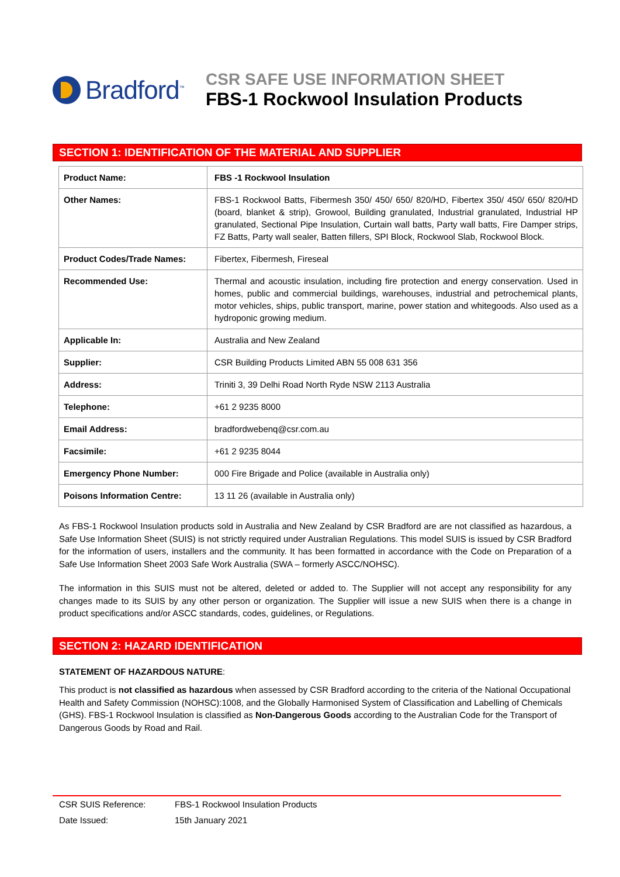Bradford<sup>™</sup>
CSR SAFE USE INFORMATION SHEET
FBS-1 Rockwool Insulation Products
SECTION 1: IDENTIFICATION OF THE MATERIAL AND SUPPLIER
| Product Name: | FBS -1 Rockwool Insulation |
| Other Names: | FBS-1 Rockwool Batts, Fibermesh 350/ 450/ 650/ 820/HD, Fibertex 350/ 450/ 650/ 820/HD (board, blanket & strip), Growool, Building granulated, Industrial granulated, Industrial HP granulated, Sectional Pipe Insulation, Curtain wall batts, Party wall batts, Fire Damper strips, FZ Batts, Party wall sealer, Batten fillers, SPI Block, Rockwool Slab, Rockwool Block. |
| Product Codes/Trade Names: | Fibertex, Fibermesh, Fireseal |
| Recommended Use: | Thermal and acoustic insulation, including fire protection and energy conservation. Used in homes, public and commercial buildings, warehouses, industrial and petrochemical plants, motor vehicles, ships, public transport, marine, power station and whitegoods. Also used as a hydroponic growing medium. |
| Applicable In: | Australia and New Zealand |
| Supplier: | CSR Building Products Limited ABN 55 008 631 356 |
| Address: | Triniti 3, 39 Delhi Road North Ryde NSW 2113 Australia |
| Telephone: | +61 2 9235 8000 |
| Email Address: | bradfordwebenq@csr.com.au |
| Facsimile: | +61 2 9235 8044 |
| Emergency Phone Number: | 000 Fire Brigade and Police (available in Australia only) |
| Poisons Information Centre: | 13 11 26 (available in Australia only) |
As FBS-1 Rockwool Insulation products sold in Australia and New Zealand by CSR Bradford are are not classified as hazardous, a Safe Use Information Sheet (SUIS) is not strictly required under Australian Regulations. This model SUIS is issued by CSR Bradford for the information of users, installers and the community. It has been formatted in accordance with the Code on Preparation of a Safe Use Information Sheet 2003 Safe Work Australia (SWA – formerly ASCC/NOHSC).
The information in this SUIS must not be altered, deleted or added to. The Supplier will not accept any responsibility for any changes made to its SUIS by any other person or organization. The Supplier will issue a new SUIS when there is a change in product specifications and/or ASCC standards, codes, guidelines, or Regulations.
SECTION 2: HAZARD IDENTIFICATION
STATEMENT OF HAZARDOUS NATURE:
This product is not classified as hazardous when assessed by CSR Bradford according to the criteria of the National Occupational Health and Safety Commission (NOHSC):1008, and the Globally Harmonised System of Classification and Labelling of Chemicals (GHS). FBS-1 Rockwool Insulation is classified as Non-Dangerous Goods according to the Australian Code for the Transport of Dangerous Goods by Road and Rail.
CSR SUIS Reference: FBS-1 Rockwool Insulation Products
Date Issued: 15th January 2021